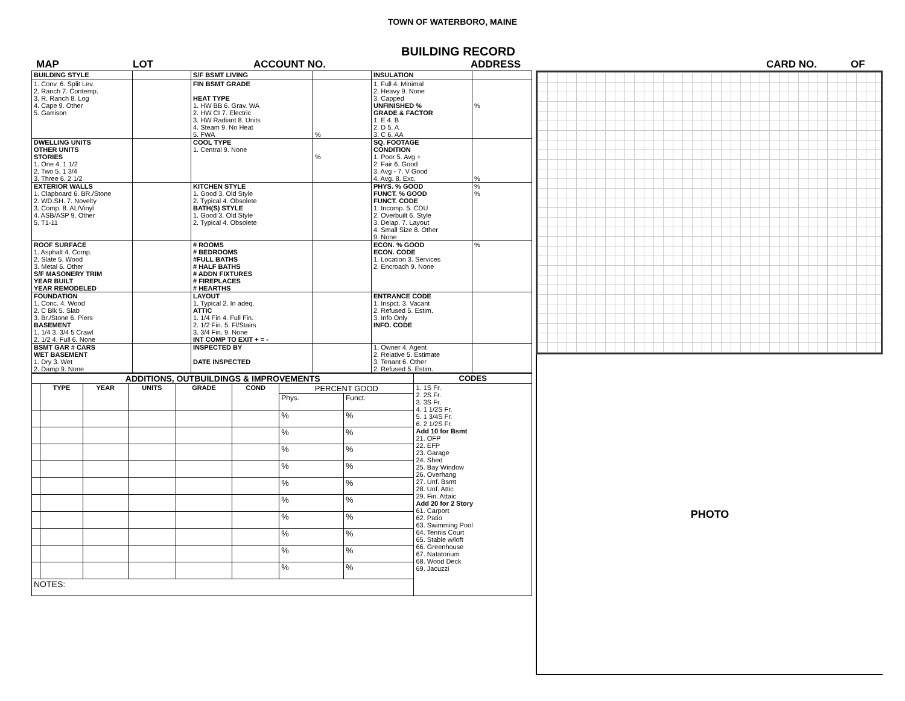TOWN OF WATERBORO, MAINE
BUILDING RECORD
MAP LOT ACCOUNT NO. ADDRESS CARD NO. OF
| BUILDING STYLE | | S/F BSMT LIVING | | INSULATION | |
| 1. Conv. 6. Split Lev. 2. Ranch 7. Contemp. 3. R. Ranch 8. Log 4. Cape 9. Other 5. Garrison | | FIN BSMT GRADE HEAT TYPE 1. HW BB 6. Grav. WA 2. HW CI 7. Electric 3. HW Radiant 8. Units 4. Steam 9. No Heat 5. FWA | % | 1. Full 4. Minimal 2. Heavy 9. None 3. Capped UNFINISHED % GRADE & FACTOR 1. E 4. B 2. D 5. A 3. C 6. AA | % |
| DWELLING UNITS OTHER UNITS STORIES 1. One 4. 1 1/2 2. Two 5. 1 3/4 3. Three 6. 2 1/2 | | COOL TYPE 1. Central 9. None | % | SQ. FOOTAGE CONDITION 1. Poor 5. Avg + 2. Fair 6. Good 3. Avg - 7. V Good 4. Avg. 8. Exc. | % |
| EXTERIOR WALLS 1. Clapboard 6. BR./Stone 2. WD.SH. 7. Novelty 3. Comp. 8. AL/Vinyl 4. ASB/ASP 9. Other 5. T1-11 | | KITCHEN STYLE 1. Good 3. Old Style 2. Typical 4. Obsolete BATH(S) STYLE 1. Good 3. Old Style 2. Typical 4. Obsolete | | PHYS. % GOOD FUNCT. % GOOD FUNCT. CODE 1. Incomp. 5. CDU 2. Overbuilt 6. Style 3. Delap. 7. Layout 4. Small Size 8. Other 9. None | % % |
| ROOF SURFACE 1. Asphalt 4. Comp. 2. Slate 5. Wood 3. Metal 6. Other S/F MASONERY TRIM YEAR BUILT YEAR REMODELED | | # ROOMS # BEDROOMS #FULL BATHS # HALF BATHS # ADDN FIXTURES # FIREPLACES # HEARTHS | | ECON. % GOOD ECON. CODE 1. Location 3. Services 2. Encroach 9. None | % |
| FOUNDATION 1. Conc. 4. Wood 2. C Blk 5. Slab 3. Br./Stone 6. Piers BASEMENT 1. 1/4 3. 3/4 5 Crawl 2. 1/2 4. Full 6. None | | LAYOUT 1. Typical 2. In adeq. ATTIC 1. 1/4 Fin 4. Full Fin. 2. 1/2 Fin. 5. Fl/Stairs 3. 3/4 Fin. 9. None INT COMP TO EXIT + = - | | ENTRANCE CODE 1. Inspct. 3. Vacant 2. Refused 5. Estim. 3. Info Only INFO. CODE | |
| BSMT GAR # CARS WET BASEMENT 1. Dry 3. Wet 2. Damp 9. None | | INSPECTED BY DATE INSPECTED | | 1. Owner 4. Agent 2. Relative 5. Estimate 3. Tenant 6. Other 2. Refused 5. Estim. | |
| ADDITIONS, OUTBUILDINGS & IMPROVEMENTS | | | | | | | | CODES |
| --- | --- | --- | --- | --- | --- | --- | --- | --- |
| | TYPE | YEAR | UNITS | GRADE | COND | PERCENT GOOD | | 1. 1S Fr. 2. 2S Fr. 3. 3S Fr. 4. 1 1/2S Fr. 5. 1 3/4S Fr. 6. 2 1/2S Fr. Add 10 for Bsmt 21. OFP 22. EFP 23. Garage 24. Shed 25. Bay Window 26. Overhang 27. Unf. Bsmt 28. Unf. Attic 29. Fin. Attaic Add 20 for 2 Story 61. Carport 62. Patio 63. Swimming Pool 64. Tennis Court 65. Stable w/loft 66. Greenhouse 67. Natatorium 68. Wood Deck 69. Jacuzzi |
| | | | | | | Phys. | Funct. | |
| | | | | | | % | % | |
| | | | | | | % | % | |
| | | | | | | % | % | |
| | | | | | | % | % | |
| | | | | | | % | % | |
| | | | | | | % | % | |
| | | | | | | % | % | |
| | | | | | | % | % | |
| | | | | | | % | % | |
| | | | | | | % | % | |
| NOTES: | | | | | | | | |
PHOTO